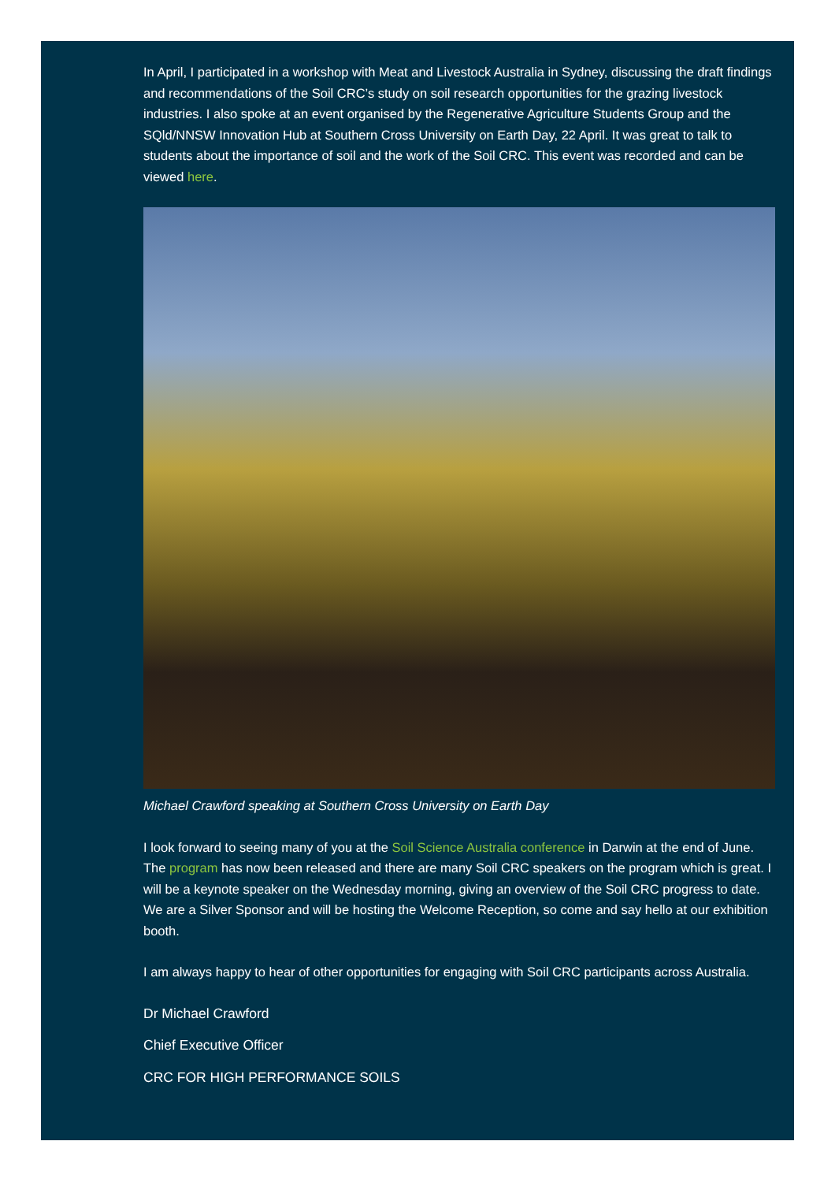In April, I participated in a workshop with Meat and Livestock Australia in Sydney, discussing the draft findings and recommendations of the Soil CRC’s study on soil research opportunities for the grazing livestock industries. I also spoke at an event organised by the Regenerative Agriculture Students Group and the SQld/NNSW Innovation Hub at Southern Cross University on Earth Day, 22 April. It was great to talk to students about the importance of soil and the work of the Soil CRC. This event was recorded and can be viewed here.
Michael Crawford speaking at Southern Cross University on Earth Day
I look forward to seeing many of you at the Soil Science Australia conference in Darwin at the end of June. The program has now been released and there are many Soil CRC speakers on the program which is great. I will be a keynote speaker on the Wednesday morning, giving an overview of the Soil CRC progress to date. We are a Silver Sponsor and will be hosting the Welcome Reception, so come and say hello at our exhibition booth.
I am always happy to hear of other opportunities for engaging with Soil CRC participants across Australia.
Dr Michael Crawford
Chief Executive Officer
CRC FOR HIGH PERFORMANCE SOILS